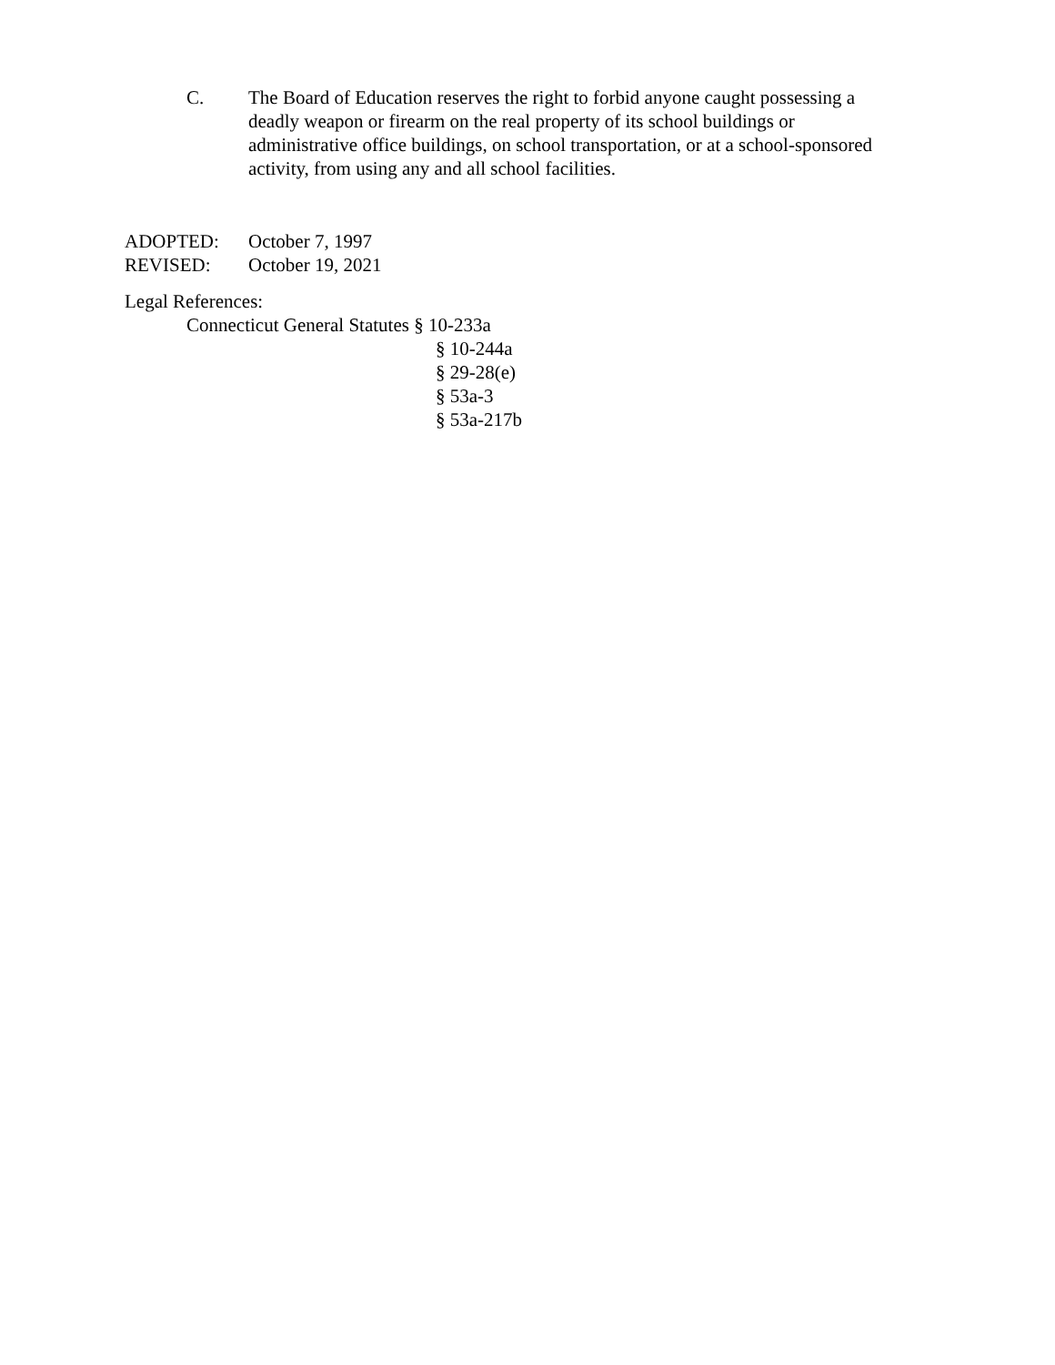C. The Board of Education reserves the right to forbid anyone caught possessing a deadly weapon or firearm on the real property of its school buildings or administrative office buildings, on school transportation, or at a school-sponsored activity, from using any and all school facilities.
ADOPTED: October 7, 1997
REVISED: October 19, 2021
Legal References:
Connecticut General Statutes § 10-233a
§ 10-244a
§ 29-28(e)
§ 53a-3
§ 53a-217b